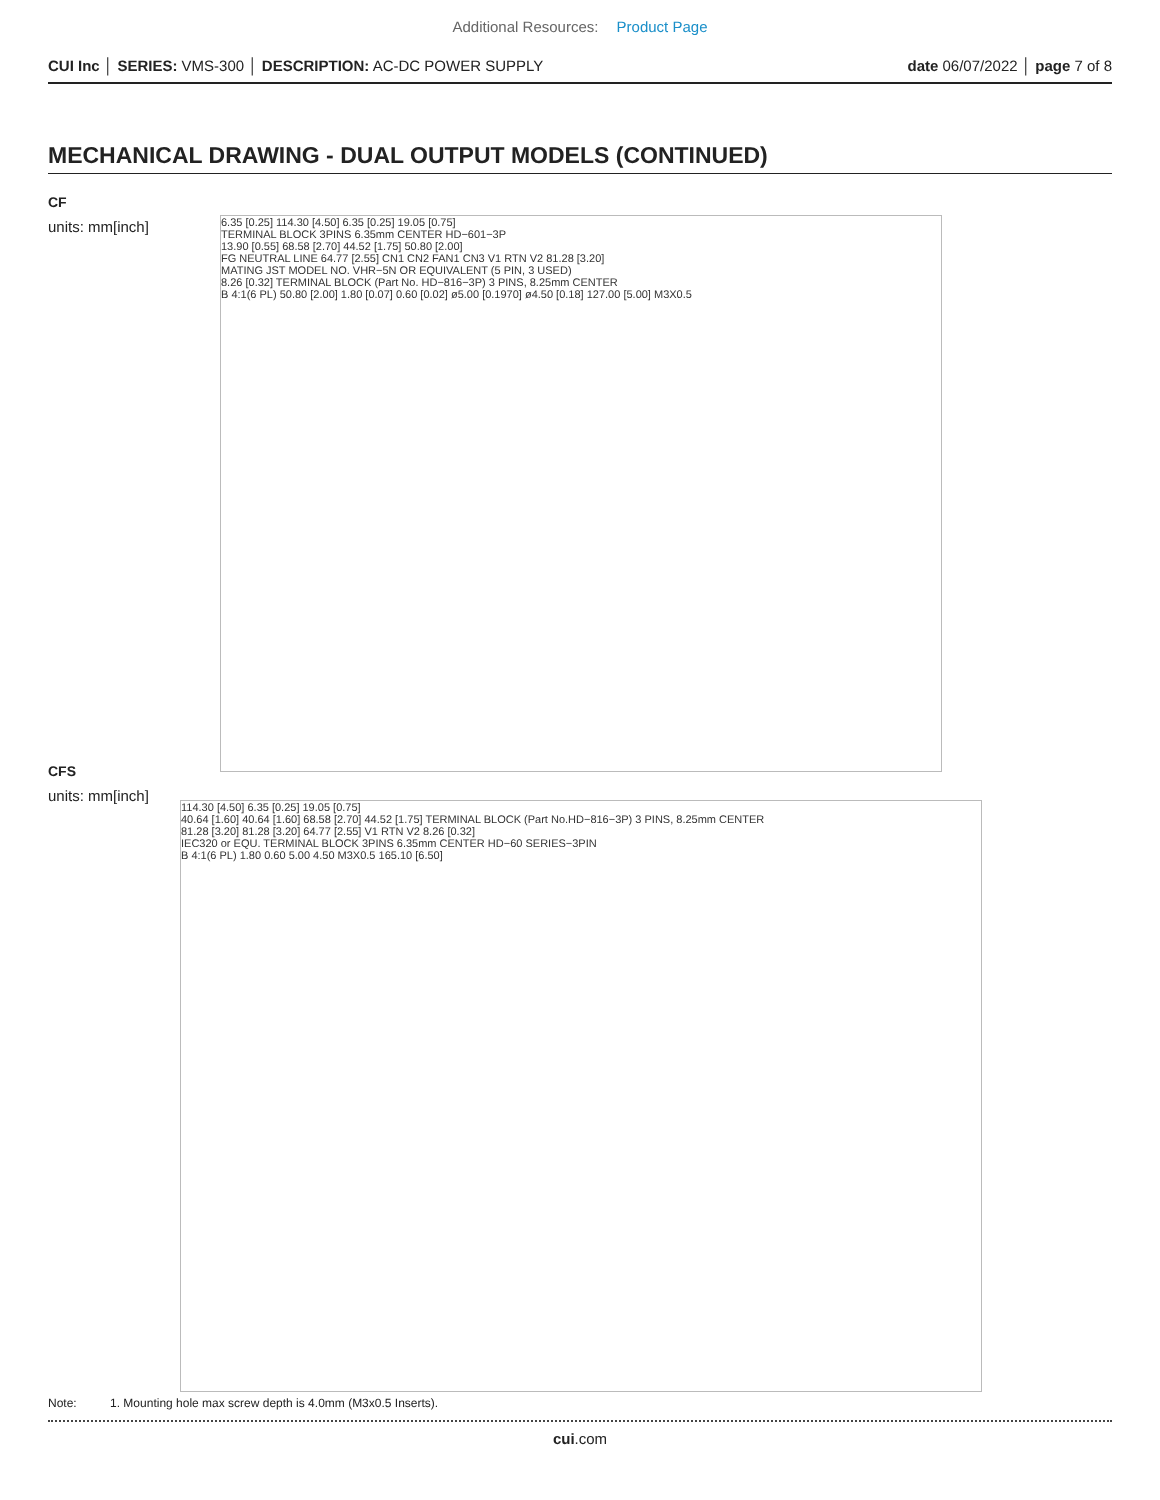Additional Resources: Product Page
CUI Inc │ SERIES: VMS-300 │ DESCRIPTION: AC-DC POWER SUPPLY
date 06/07/2022 │ page 7 of 8
MECHANICAL DRAWING - DUAL OUTPUT MODELS (CONTINUED)
CF
units: mm[inch]
6.35 [0.25] 114.30 [4.50] 6.35 [0.25] 19.05 [0.75]
TERMINAL BLOCK 3PINS 6.35mm CENTER HD−601−3P
13.90 [0.55] 68.58 [2.70] 44.52 [1.75] 50.80 [2.00]
FG NEUTRAL LINE 64.77 [2.55] CN1 CN2 FAN1 CN3 V1 RTN V2 81.28 [3.20]
MATING JST MODEL NO. VHR−5N OR EQUIVALENT (5 PIN, 3 USED)
8.26 [0.32] TERMINAL BLOCK (Part No. HD−816−3P) 3 PINS, 8.25mm CENTER
B 4:1(6 PL) 50.80 [2.00] 1.80 [0.07] 0.60 [0.02] ø5.00 [0.1970] ø4.50 [0.18] 127.00 [5.00] M3X0.5
CFS
units: mm[inch]
114.30 [4.50] 6.35 [0.25] 19.05 [0.75]
40.64 [1.60] 40.64 [1.60] 68.58 [2.70] 44.52 [1.75] TERMINAL BLOCK (Part No.HD−816−3P) 3 PINS, 8.25mm CENTER
81.28 [3.20] 81.28 [3.20] 64.77 [2.55] V1 RTN V2 8.26 [0.32]
IEC320 or EQU. TERMINAL BLOCK 3PINS 6.35mm CENTER HD−60 SERIES−3PIN
B 4:1(6 PL) 1.80 0.60 5.00 4.50 M3X0.5 165.10 [6.50]
Note: 1. Mounting hole max screw depth is 4.0mm (M3x0.5 Inserts).
cui.com